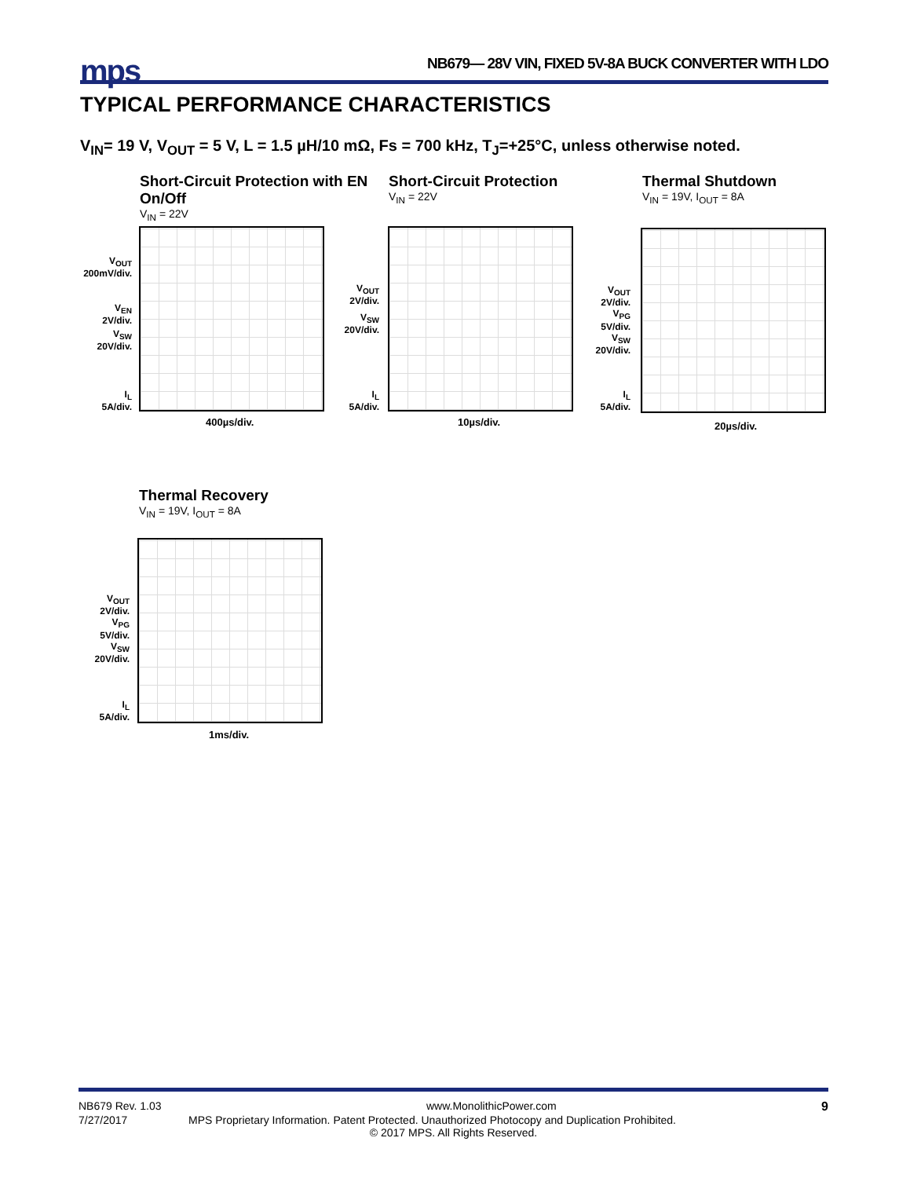mps
NB679— 28V VIN, FIXED 5V-8A BUCK CONVERTER WITH LDO
TYPICAL PERFORMANCE CHARACTERISTICS
V<sub>IN</sub>= 19 V, V<sub>OUT</sub> = 5 V, L = 1.5 µH/10 mΩ, Fs = 700 kHz, T<sub>J</sub>=+25°C, unless otherwise noted.
Short-Circuit Protection with EN On/Off
V<sub>IN</sub> = 22V
V<sub>OUT</sub>
200mV/div.
V<sub>EN</sub>
2V/div.
V<sub>SW</sub>
20V/div.
I<sub>L</sub>
5A/div.
400µs/div.
Short-Circuit Protection
V<sub>IN</sub> = 22V
V<sub>OUT</sub>
2V/div.
V<sub>SW</sub>
20V/div.
I<sub>L</sub>
5A/div.
10µs/div.
Thermal Shutdown
V<sub>IN</sub> = 19V, I<sub>OUT</sub> = 8A
V<sub>OUT</sub>
2V/div.
V<sub>PG</sub>
5V/div.
V<sub>SW</sub>
20V/div.
I<sub>L</sub>
5A/div.
20µs/div.
Thermal Recovery
V<sub>IN</sub> = 19V, I<sub>OUT</sub> = 8A
V<sub>OUT</sub>
2V/div.
V<sub>PG</sub>
5V/div.
V<sub>SW</sub>
20V/div.
I<sub>L</sub>
5A/div.
1ms/div.
NB679 Rev. 1.03 www.MonolithicPower.com 9
7/27/2017 MPS Proprietary Information. Patent Protected. Unauthorized Photocopy and Duplication Prohibited.
© 2017 MPS. All Rights Reserved.